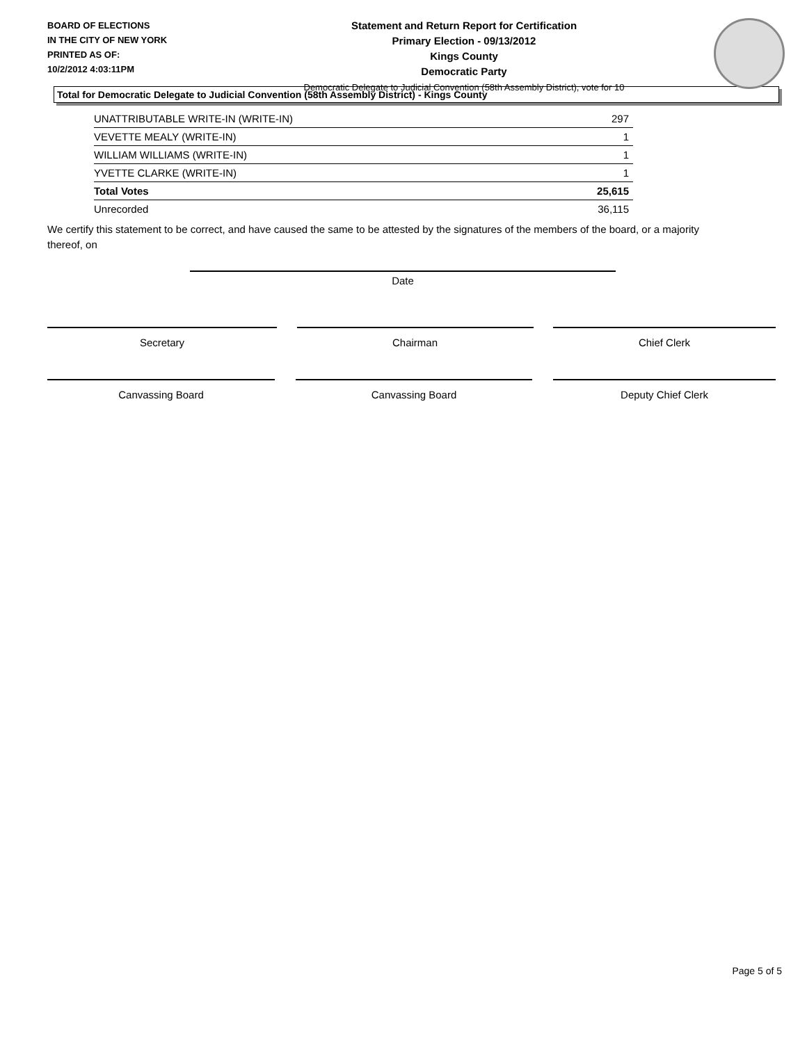BOARD OF ELECTIONS
IN THE CITY OF NEW YORK
PRINTED AS OF:
10/2/2012 4:03:11PM
Statement and Return Report for Certification
Primary Election - 09/13/2012
Kings County
Democratic Party
Democratic Delegate to Judicial Convention (58th Assembly District), vote for 10
Total for Democratic Delegate to Judicial Convention (58th Assembly District) - Kings County
| UNATTRIBUTABLE WRITE-IN (WRITE-IN) | 297 |
| VEVETTE MEALY (WRITE-IN) | 1 |
| WILLIAM WILLIAMS (WRITE-IN) | 1 |
| YVETTE CLARKE (WRITE-IN) | 1 |
| Total Votes | 25,615 |
| Unrecorded | 36,115 |
We certify this statement to be correct, and have caused the same to be attested by the signatures of the members of the board, or a majority thereof, on
Date
Secretary Chairman Chief Clerk
Canvassing Board Canvassing Board Deputy Chief Clerk
Page 5 of 5